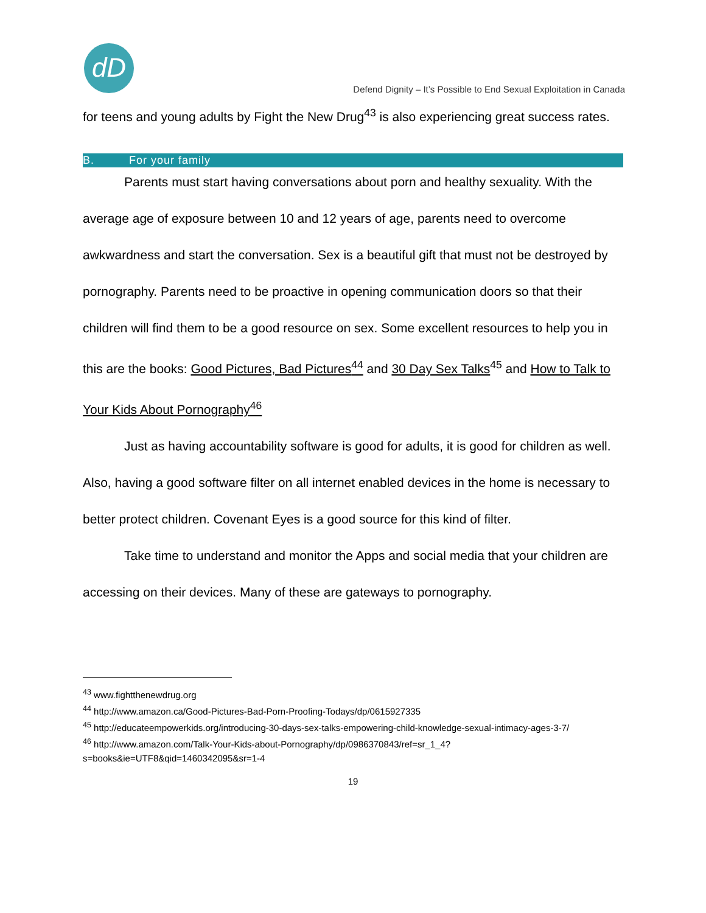dD
Defend Dignity – It’s Possible to End Sexual Exploitation in Canada
for teens and young adults by Fight the New Drug<sup>43</sup> is also experiencing great success rates.
B. For your family
Parents must start having conversations about porn and healthy sexuality. With the average age of exposure between 10 and 12 years of age, parents need to overcome awkwardness and start the conversation. Sex is a beautiful gift that must not be destroyed by pornography. Parents need to be proactive in opening communication doors so that their children will find them to be a good resource on sex. Some excellent resources to help you in this are the books: Good Pictures, Bad Pictures<sup>44</sup> and 30 Day Sex Talks<sup>45</sup> and How to Talk to Your Kids About Pornography<sup>46</sup>
Just as having accountability software is good for adults, it is good for children as well. Also, having a good software filter on all internet enabled devices in the home is necessary to better protect children. Covenant Eyes is a good source for this kind of filter.
Take time to understand and monitor the Apps and social media that your children are accessing on their devices. Many of these are gateways to pornography.
<sup>43</sup> www.fightthenewdrug.org
<sup>44</sup> http://www.amazon.ca/Good-Pictures-Bad-Porn-Proofing-Todays/dp/0615927335
<sup>45</sup> http://educateempowerkids.org/introducing-30-days-sex-talks-empowering-child-knowledge-sexual-intimacy-ages-3-7/
<sup>46</sup> http://www.amazon.com/Talk-Your-Kids-about-Pornography/dp/0986370843/ref=sr_1_4?s=books&ie=UTF8&qid=1460342095&sr=1-4
19